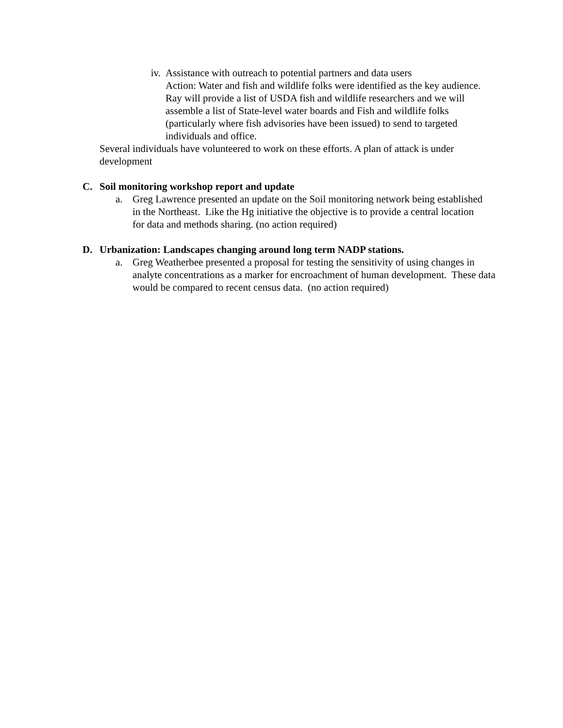iv.
Assistance with outreach to potential partners and data users
Action: Water and fish and wildlife folks were identified as the key audience. Ray will provide a list of USDA fish and wildlife researchers and we will assemble a list of State-level water boards and Fish and wildlife folks (particularly where fish advisories have been issued) to send to targeted individuals and office.
Several individuals have volunteered to work on these efforts. A plan of attack is under development
C. Soil monitoring workshop report and update
a. Greg Lawrence presented an update on the Soil monitoring network being established in the Northeast. Like the Hg initiative the objective is to provide a central location for data and methods sharing. (no action required)
D. Urbanization: Landscapes changing around long term NADP stations.
a. Greg Weatherbee presented a proposal for testing the sensitivity of using changes in analyte concentrations as a marker for encroachment of human development. These data would be compared to recent census data. (no action required)